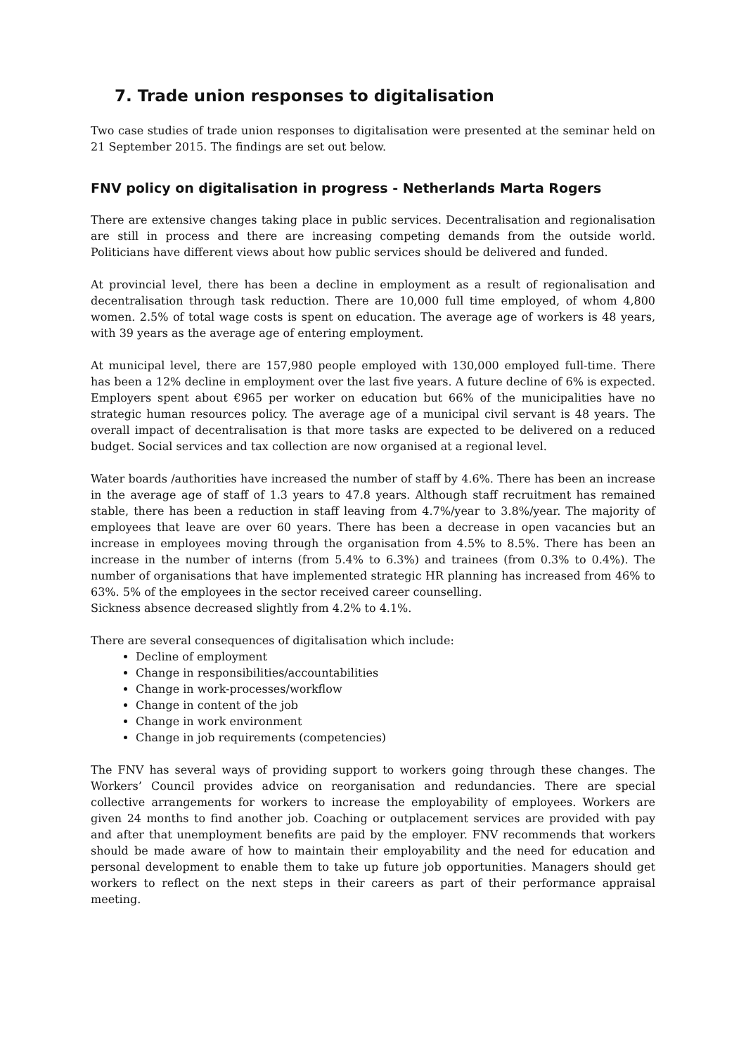7. Trade union responses to digitalisation
Two case studies of trade union responses to digitalisation were presented at the seminar held on 21 September 2015. The findings are set out below.
FNV policy on digitalisation in progress - Netherlands Marta Rogers
There are extensive changes taking place in public services. Decentralisation and regionalisation are still in process and there are increasing competing demands from the outside world. Politicians have different views about how public services should be delivered and funded.
At provincial level, there has been a decline in employment as a result of regionalisation and decentralisation through task reduction. There are 10,000 full time employed, of whom 4,800 women. 2.5% of total wage costs is spent on education. The average age of workers is 48 years, with 39 years as the average age of entering employment.
At municipal level, there are 157,980 people employed with 130,000 employed full-time. There has been a 12% decline in employment over the last five years. A future decline of 6% is expected. Employers spent about €965 per worker on education but 66% of the municipalities have no strategic human resources policy. The average age of a municipal civil servant is 48 years. The overall impact of decentralisation is that more tasks are expected to be delivered on a reduced budget. Social services and tax collection are now organised at a regional level.
Water boards /authorities have increased the number of staff by 4.6%. There has been an increase in the average age of staff of 1.3 years to 47.8 years. Although staff recruitment has remained stable, there has been a reduction in staff leaving from 4.7%/year to 3.8%/year. The majority of employees that leave are over 60 years. There has been a decrease in open vacancies but an increase in employees moving through the organisation from 4.5% to 8.5%. There has been an increase in the number of interns (from 5.4% to 6.3%) and trainees (from 0.3% to 0.4%). The number of organisations that have implemented strategic HR planning has increased from 46% to 63%. 5% of the employees in the sector received career counselling.
Sickness absence decreased slightly from 4.2% to 4.1%.
There are several consequences of digitalisation which include:
Decline of employment
Change in responsibilities/accountabilities
Change in work-processes/workflow
Change in content of the job
Change in work environment
Change in job requirements (competencies)
The FNV has several ways of providing support to workers going through these changes. The Workers’ Council provides advice on reorganisation and redundancies. There are special collective arrangements for workers to increase the employability of employees. Workers are given 24 months to find another job. Coaching or outplacement services are provided with pay and after that unemployment benefits are paid by the employer. FNV recommends that workers should be made aware of how to maintain their employability and the need for education and personal development to enable them to take up future job opportunities. Managers should get workers to reflect on the next steps in their careers as part of their performance appraisal meeting.